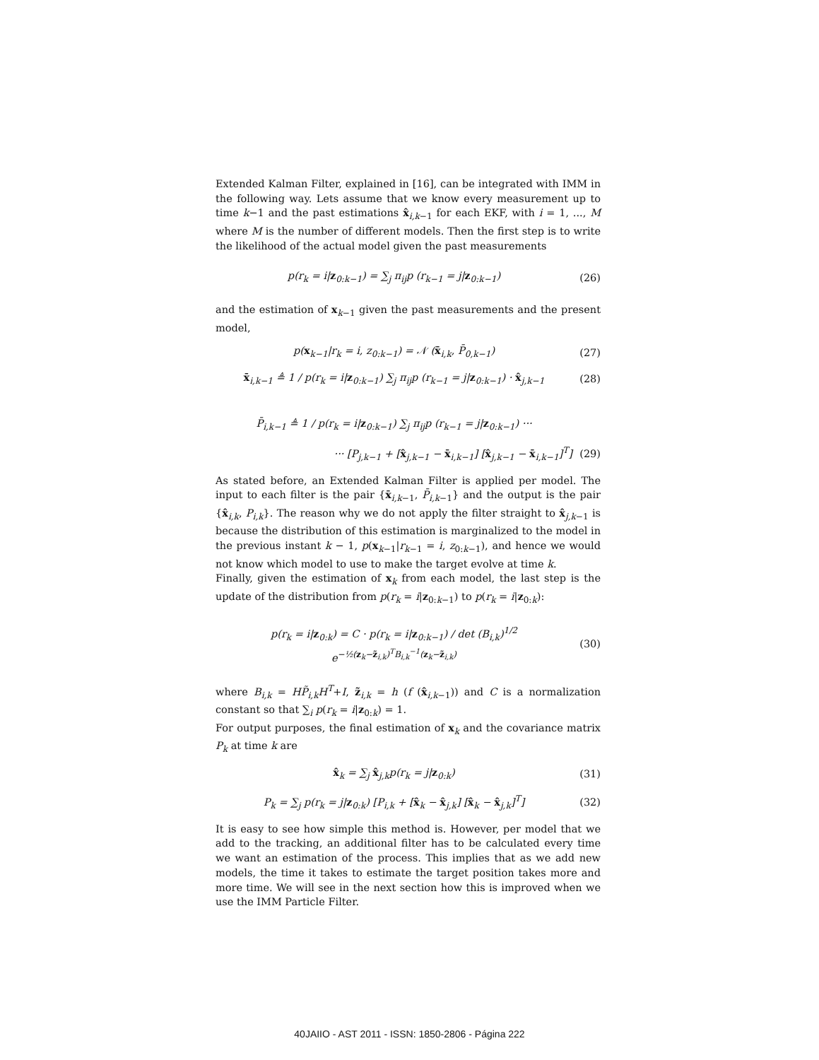Extended Kalman Filter, explained in [16], can be integrated with IMM in the following way. Lets assume that we know every measurement up to time k−1 and the past estimations x̂<sub>i,k−1</sub> for each EKF, with i = 1, ..., M where M is the number of different models. Then the first step is to write the likelihood of the actual model given the past measurements
p(r<sub>k</sub> = i|z<sub>0:k−1</sub>) = ∑<sub>j</sub> π<sub>ij</sub>p (r<sub>k−1</sub> = j|z<sub>0:k−1</sub>) (26)
and the estimation of x<sub>k−1</sub> given the past measurements and the present model,
p(x<sub>k−1</sub>|r<sub>k</sub> = i, z<sub>0:k−1</sub>) = 𝒩 (x̄<sub>i,k</sub>, P̄<sub>0,k−1</sub>) (27)
x̄<sub>i,k−1</sub> ≜ 1 / p(r<sub>k</sub> = i|z<sub>0:k−1</sub>) ∑<sub>j</sub> π<sub>ij</sub>p (r<sub>k−1</sub> = j|z<sub>0:k−1</sub>) · x̂<sub>j,k−1</sub> (28)
P̄<sub>i,k−1</sub> ≜ 1 / p(r<sub>k</sub> = i|z<sub>0:k−1</sub>) ∑<sub>j</sub> π<sub>ij</sub>p (r<sub>k−1</sub> = j|z<sub>0:k−1</sub>) ···
··· [P<sub>j,k−1</sub> + [x̂<sub>j,k−1</sub> − x̄<sub>i,k−1</sub>] [x̂<sub>j,k−1</sub> − x̄<sub>i,k−1</sub>]<sup>T</sup>] (29)
As stated before, an Extended Kalman Filter is applied per model. The input to each filter is the pair {x̄<sub>i,k−1</sub>, P̄<sub>i,k−1</sub>} and the output is the pair {x̂<sub>i,k</sub>, P<sub>i,k</sub>}. The reason why we do not apply the filter straight to x̂<sub>j,k−1</sub> is because the distribution of this estimation is marginalized to the model in the previous instant k − 1, p(x<sub>k−1</sub>|r<sub>k−1</sub> = i, z<sub>0:k−1</sub>), and hence we would not know which model to use to make the target evolve at time k.
Finally, given the estimation of x<sub>k</sub> from each model, the last step is the update of the distribution from p(r<sub>k</sub> = i|z<sub>0:k−1</sub>) to p(r<sub>k</sub> = i|z<sub>0:k</sub>):
p(r<sub>k</sub> = i|z<sub>0:k</sub>) = C · p(r<sub>k</sub> = i|z<sub>0:k−1</sub>) / det (B<sub>i,k</sub>)<sup>1/2</sup> e<sup>−½(z<sub>k</sub>−z̃<sub>i,k</sub>)<sup>T</sup>B<sub>i,k</sub><sup>−1</sup>(z<sub>k</sub>−z̃<sub>i,k</sub>)</sup> (30)
where B<sub>i,k</sub> = HP̃<sub>i,k</sub>H<sup>T</sup>+I, z̃<sub>i,k</sub> = h (f (x̂<sub>i,k−1</sub>)) and C is a normalization constant so that ∑<sub>i</sub> p(r<sub>k</sub> = i|z<sub>0:k</sub>) = 1.
For output purposes, the final estimation of x<sub>k</sub> and the covariance matrix P<sub>k</sub> at time k are
x̂<sub>k</sub> = ∑<sub>j</sub> x̂<sub>j,k</sub>p(r<sub>k</sub> = j|z<sub>0:k</sub>) (31)
P<sub>k</sub> = ∑<sub>j</sub> p(r<sub>k</sub> = j|z<sub>0:k</sub>) [P<sub>i,k</sub> + [x̂<sub>k</sub> − x̂<sub>j,k</sub>] [x̂<sub>k</sub> − x̂<sub>j,k</sub>]<sup>T</sup>] (32)
It is easy to see how simple this method is. However, per model that we add to the tracking, an additional filter has to be calculated every time we want an estimation of the process. This implies that as we add new models, the time it takes to estimate the target position takes more and more time. We will see in the next section how this is improved when we use the IMM Particle Filter.
40JAIIO - AST 2011 - ISSN: 1850-2806 - Página 222